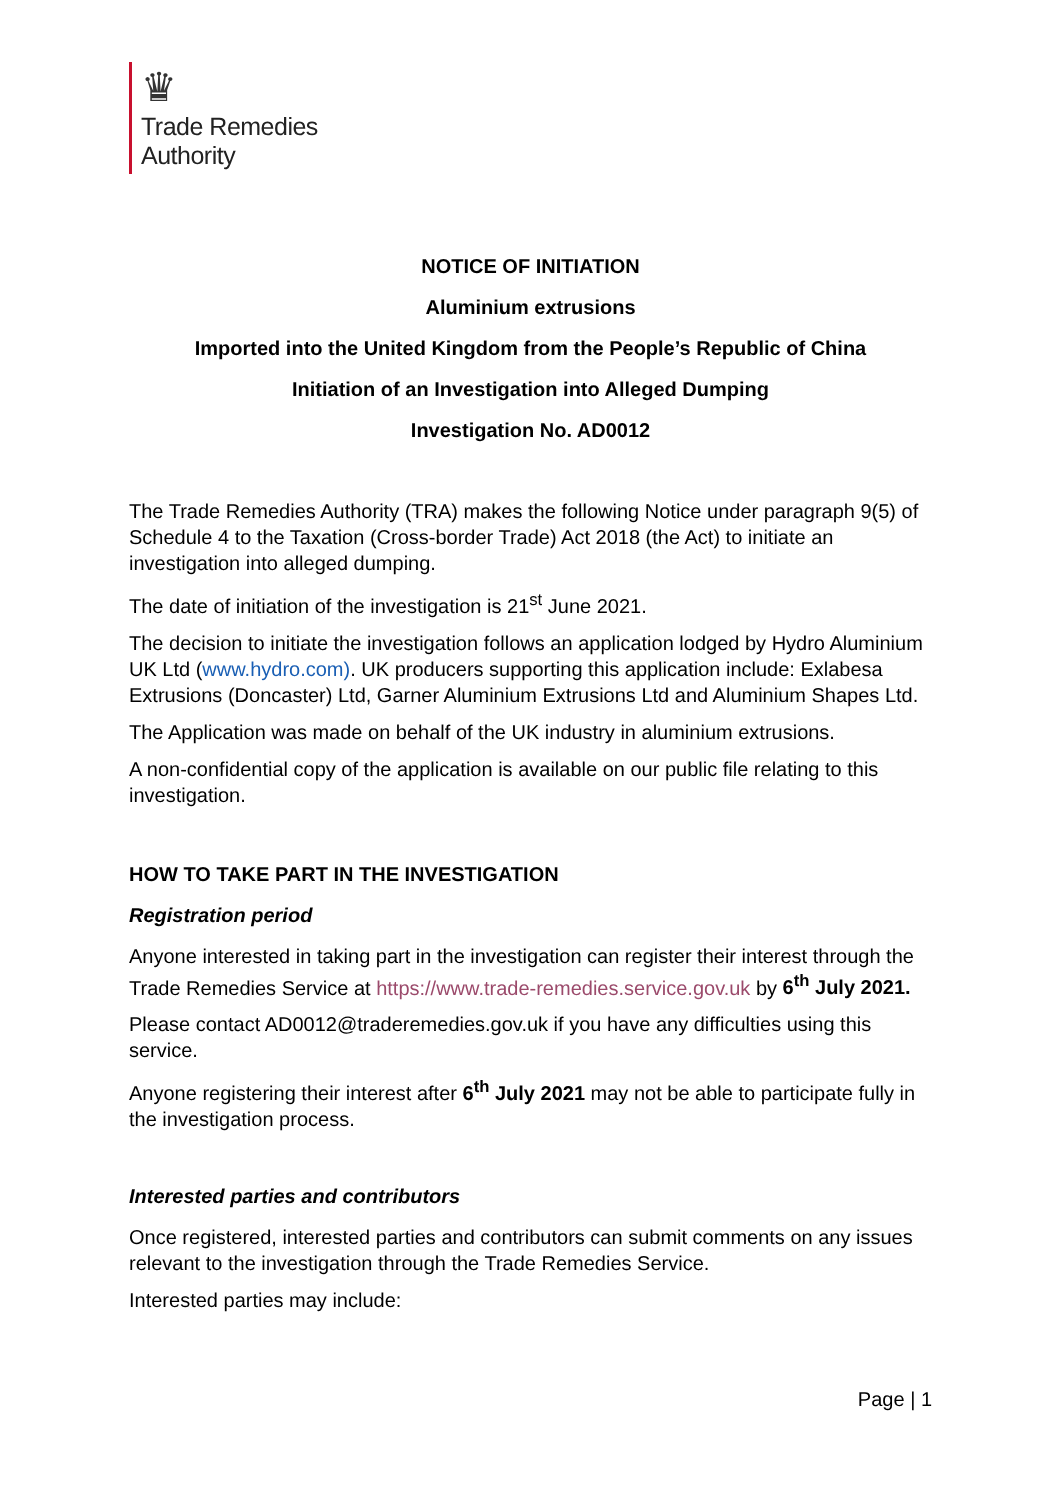♛
Trade Remedies
Authority
NOTICE OF INITIATION
Aluminium extrusions
Imported into the United Kingdom from the People’s Republic of China
Initiation of an Investigation into Alleged Dumping
Investigation No. AD0012
The Trade Remedies Authority (TRA) makes the following Notice under paragraph 9(5) of Schedule 4 to the Taxation (Cross-border Trade) Act 2018 (the Act) to initiate an investigation into alleged dumping.
The date of initiation of the investigation is 21<sup>st</sup> June 2021.
The decision to initiate the investigation follows an application lodged by Hydro Aluminium UK Ltd (www.hydro.com). UK producers supporting this application include: Exlabesa Extrusions (Doncaster) Ltd, Garner Aluminium Extrusions Ltd and Aluminium Shapes Ltd.
The Application was made on behalf of the UK industry in aluminium extrusions.
A non-confidential copy of the application is available on our public file relating to this investigation.
HOW TO TAKE PART IN THE INVESTIGATION
Registration period
Anyone interested in taking part in the investigation can register their interest through the Trade Remedies Service at https://www.trade-remedies.service.gov.uk by 6<sup>th</sup> July 2021.
Please contact AD0012@traderemedies.gov.uk if you have any difficulties using this service.
Anyone registering their interest after 6<sup>th</sup> July 2021 may not be able to participate fully in the investigation process.
Interested parties and contributors
Once registered, interested parties and contributors can submit comments on any issues relevant to the investigation through the Trade Remedies Service.
Interested parties may include:
Page | 1